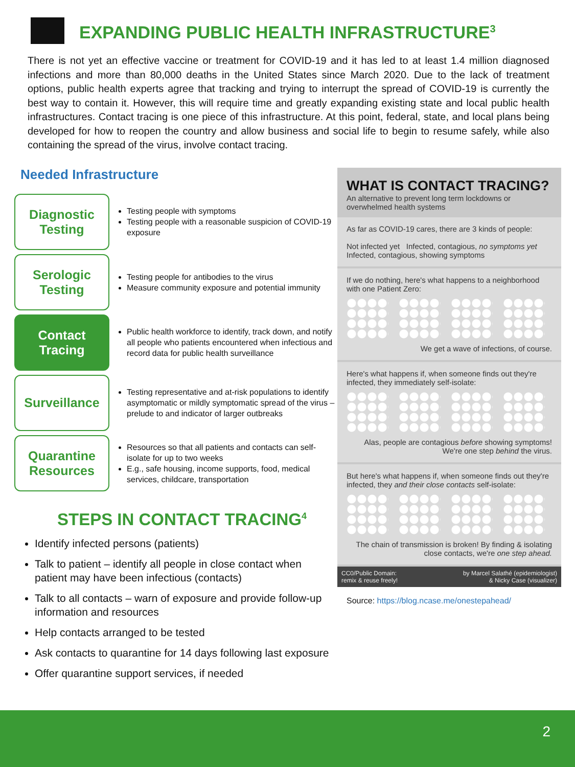EXPANDING PUBLIC HEALTH INFRASTRUCTURE<sup>3</sup>
There is not yet an effective vaccine or treatment for COVID-19 and it has led to at least 1.4 million diagnosed infections and more than 80,000 deaths in the United States since March 2020. Due to the lack of treatment options, public health experts agree that tracking and trying to interrupt the spread of COVID-19 is currently the best way to contain it. However, this will require time and greatly expanding existing state and local public health infrastructures. Contact tracing is one piece of this infrastructure. At this point, federal, state, and local plans being developed for how to reopen the country and allow business and social life to begin to resume safely, while also containing the spread of the virus, involve contact tracing.
Needed Infrastructure
Diagnostic
Testing
Testing people with symptoms
Testing people with a reasonable suspicion of COVID-19 exposure
Serologic
Testing
Testing people for antibodies to the virus
Measure community exposure and potential immunity
Contact
Tracing
Public health workforce to identify, track down, and notify all people who patients encountered when infectious and record data for public health surveillance
Surveillance
Testing representative and at-risk populations to identify asymptomatic or mildly symptomatic spread of the virus – prelude to and indicator of larger outbreaks
Quarantine
Resources
Resources so that all patients and contacts can self-isolate for up to two weeks
E.g., safe housing, income supports, food, medical services, childcare, transportation
STEPS IN CONTACT TRACING<sup>4</sup>
Identify infected persons (patients)
Talk to patient – identify all people in close contact when patient may have been infectious (contacts)
Talk to all contacts – warn of exposure and provide follow-up information and resources
Help contacts arranged to be tested
Ask contacts to quarantine for 14 days following last exposure
Offer quarantine support services, if needed
WHAT IS CONTACT TRACING?
An alternative to prevent long term lockdowns or overwhelmed health systems
As far as COVID-19 cares, there are 3 kinds of people:
Not infected yet Infected, contagious, no symptoms yet Infected, contagious, showing symptoms
If we do nothing, here's what happens to a neighborhood with one Patient Zero:
We get a wave of infections, of course.
Here's what happens if, when someone finds out they're infected, they immediately self-isolate:
Alas, people are contagious before showing symptoms!
We're one step behind the virus.
But here's what happens if, when someone finds out they're infected, they and their close contacts self-isolate:
The chain of transmission is broken! By finding & isolating close contacts, we're one step ahead.
CC0/Public Domain:
remix & reuse freely! by Marcel Salathé (epidemiologist)
& Nicky Case (visualizer)
Source: https://blog.ncase.me/onestepahead/
2